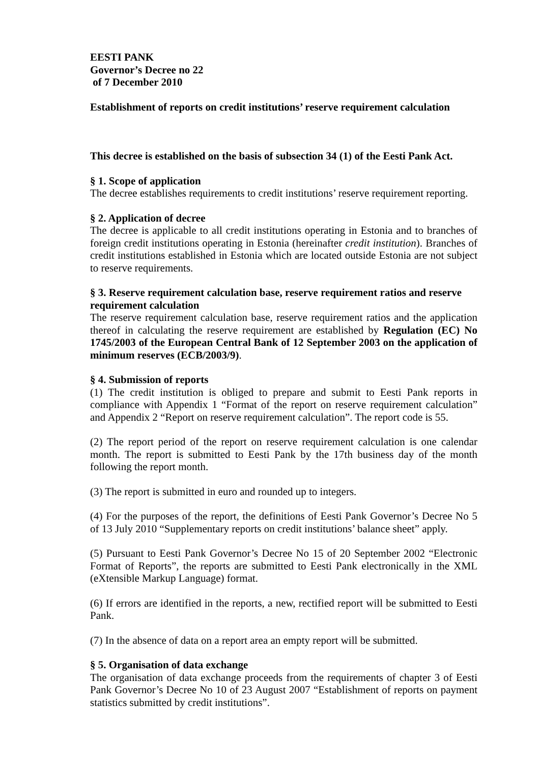EESTI PANK
Governor’s Decree no 22
of 7 December 2010
Establishment of reports on credit institutions’ reserve requirement calculation
This decree is established on the basis of subsection 34 (1) of the Eesti Pank Act.
§ 1. Scope of application
The decree establishes requirements to credit institutions’ reserve requirement reporting.
§ 2. Application of decree
The decree is applicable to all credit institutions operating in Estonia and to branches of foreign credit institutions operating in Estonia (hereinafter credit institution). Branches of credit institutions established in Estonia which are located outside Estonia are not subject to reserve requirements.
§ 3. Reserve requirement calculation base, reserve requirement ratios and reserve requirement calculation
The reserve requirement calculation base, reserve requirement ratios and the application thereof in calculating the reserve requirement are established by Regulation (EC) No 1745/2003 of the European Central Bank of 12 September 2003 on the application of minimum reserves (ECB/2003/9).
§ 4. Submission of reports
(1) The credit institution is obliged to prepare and submit to Eesti Pank reports in compliance with Appendix 1 “Format of the report on reserve requirement calculation” and Appendix 2 “Report on reserve requirement calculation”. The report code is 55.
(2) The report period of the report on reserve requirement calculation is one calendar month. The report is submitted to Eesti Pank by the 17th business day of the month following the report month.
(3) The report is submitted in euro and rounded up to integers.
(4) For the purposes of the report, the definitions of Eesti Pank Governor’s Decree No 5 of 13 July 2010 “Supplementary reports on credit institutions’ balance sheet” apply.
(5) Pursuant to Eesti Pank Governor’s Decree No 15 of 20 September 2002 “Electronic Format of Reports”, the reports are submitted to Eesti Pank electronically in the XML (eXtensible Markup Language) format.
(6) If errors are identified in the reports, a new, rectified report will be submitted to Eesti Pank.
(7) In the absence of data on a report area an empty report will be submitted.
§ 5. Organisation of data exchange
The organisation of data exchange proceeds from the requirements of chapter 3 of Eesti Pank Governor’s Decree No 10 of 23 August 2007 “Establishment of reports on payment statistics submitted by credit institutions”.